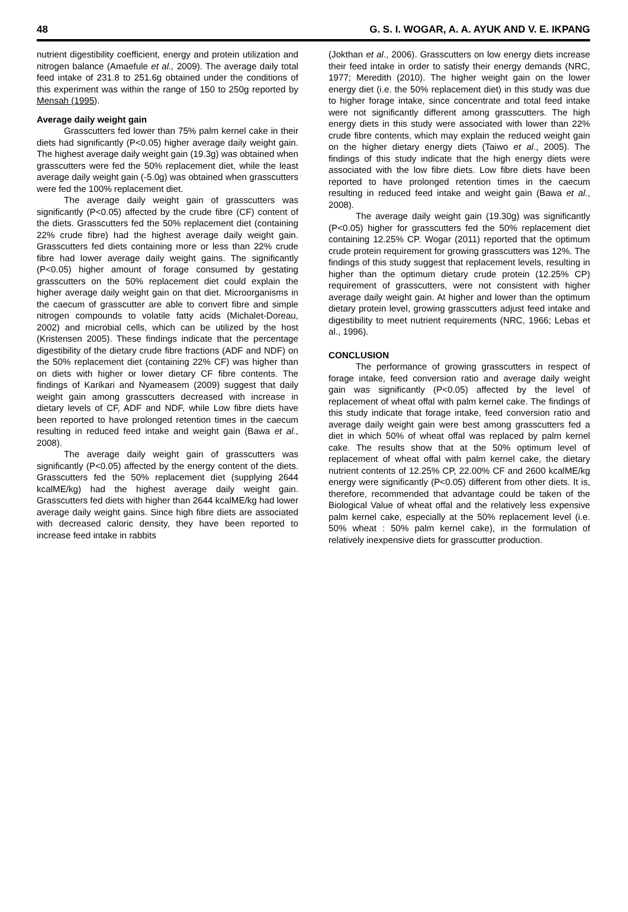48 G. S. I. WOGAR, A. A. AYUK AND V. E. IKPANG
nutrient digestibility coefficient, energy and protein utilization and nitrogen balance (Amaefule et al., 2009). The average daily total feed intake of 231.8 to 251.6g obtained under the conditions of this experiment was within the range of 150 to 250g reported by Mensah (1995).
Average daily weight gain
Grasscutters fed lower than 75% palm kernel cake in their diets had significantly (P<0.05) higher average daily weight gain. The highest average daily weight gain (19.3g) was obtained when grasscutters were fed the 50% replacement diet, while the least average daily weight gain (-5.0g) was obtained when grasscutters were fed the 100% replacement diet.
The average daily weight gain of grasscutters was significantly (P<0.05) affected by the crude fibre (CF) content of the diets. Grasscutters fed the 50% replacement diet (containing 22% crude fibre) had the highest average daily weight gain. Grasscutters fed diets containing more or less than 22% crude fibre had lower average daily weight gains. The significantly (P<0.05) higher amount of forage consumed by gestating grasscutters on the 50% replacement diet could explain the higher average daily weight gain on that diet. Microorganisms in the caecum of grasscutter are able to convert fibre and simple nitrogen compounds to volatile fatty acids (Michalet-Doreau, 2002) and microbial cells, which can be utilized by the host (Kristensen 2005). These findings indicate that the percentage digestibility of the dietary crude fibre fractions (ADF and NDF) on the 50% replacement diet (containing 22% CF) was higher than on diets with higher or lower dietary CF fibre contents. The findings of Karikari and Nyameasem (2009) suggest that daily weight gain among grasscutters decreased with increase in dietary levels of CF, ADF and NDF, while Low fibre diets have been reported to have prolonged retention times in the caecum resulting in reduced feed intake and weight gain (Bawa et al., 2008).
The average daily weight gain of grasscutters was significantly (P<0.05) affected by the energy content of the diets. Grasscutters fed the 50% replacement diet (supplying 2644 kcalME/kg) had the highest average daily weight gain. Grasscutters fed diets with higher than 2644 kcalME/kg had lower average daily weight gains. Since high fibre diets are associated with decreased caloric density, they have been reported to increase feed intake in rabbits
(Jokthan et al., 2006). Grasscutters on low energy diets increase their feed intake in order to satisfy their energy demands (NRC, 1977; Meredith (2010). The higher weight gain on the lower energy diet (i.e. the 50% replacement diet) in this study was due to higher forage intake, since concentrate and total feed intake were not significantly different among grasscutters. The high energy diets in this study were associated with lower than 22% crude fibre contents, which may explain the reduced weight gain on the higher dietary energy diets (Taiwo et al., 2005). The findings of this study indicate that the high energy diets were associated with the low fibre diets. Low fibre diets have been reported to have prolonged retention times in the caecum resulting in reduced feed intake and weight gain (Bawa et al., 2008).
The average daily weight gain (19.30g) was significantly (P<0.05) higher for grasscutters fed the 50% replacement diet containing 12.25% CP. Wogar (2011) reported that the optimum crude protein requirement for growing grasscutters was 12%. The findings of this study suggest that replacement levels, resulting in higher than the optimum dietary crude protein (12.25% CP) requirement of grasscutters, were not consistent with higher average daily weight gain. At higher and lower than the optimum dietary protein level, growing grasscutters adjust feed intake and digestibility to meet nutrient requirements (NRC, 1966; Lebas et al., 1996).
CONCLUSION
The performance of growing grasscutters in respect of forage intake, feed conversion ratio and average daily weight gain was significantly (P<0.05) affected by the level of replacement of wheat offal with palm kernel cake. The findings of this study indicate that forage intake, feed conversion ratio and average daily weight gain were best among grasscutters fed a diet in which 50% of wheat offal was replaced by palm kernel cake. The results show that at the 50% optimum level of replacement of wheat offal with palm kernel cake, the dietary nutrient contents of 12.25% CP, 22.00% CF and 2600 kcalME/kg energy were significantly (P<0.05) different from other diets. It is, therefore, recommended that advantage could be taken of the Biological Value of wheat offal and the relatively less expensive palm kernel cake, especially at the 50% replacement level (i.e. 50% wheat : 50% palm kernel cake), in the formulation of relatively inexpensive diets for grasscutter production.